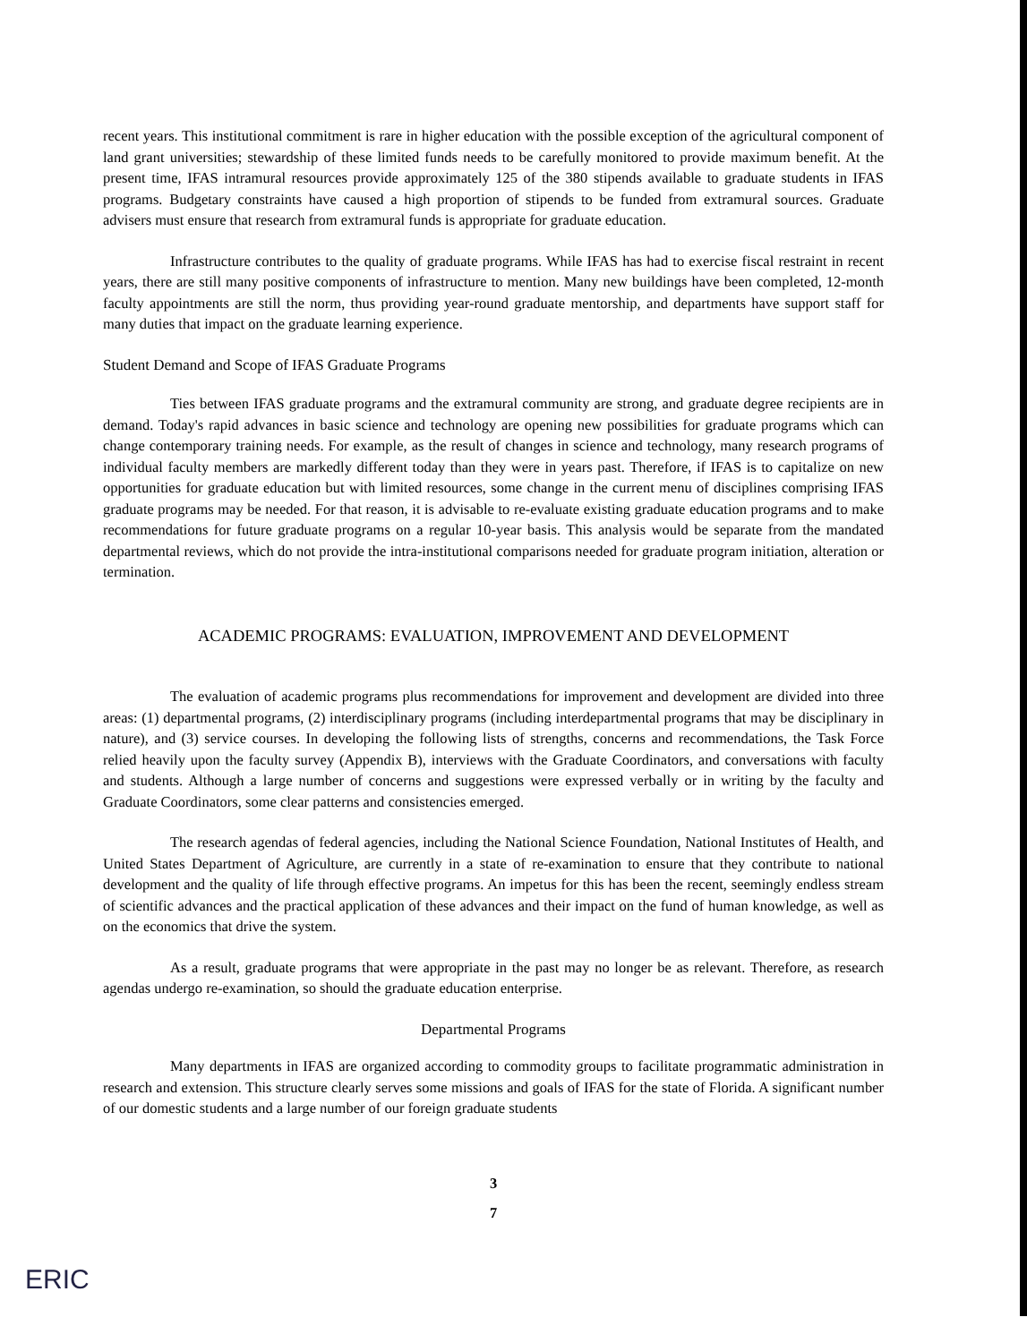recent years. This institutional commitment is rare in higher education with the possible exception of the agricultural component of land grant universities; stewardship of these limited funds needs to be carefully monitored to provide maximum benefit. At the present time, IFAS intramural resources provide approximately 125 of the 380 stipends available to graduate students in IFAS programs. Budgetary constraints have caused a high proportion of stipends to be funded from extramural sources. Graduate advisers must ensure that research from extramural funds is appropriate for graduate education.
Infrastructure contributes to the quality of graduate programs. While IFAS has had to exercise fiscal restraint in recent years, there are still many positive components of infrastructure to mention. Many new buildings have been completed, 12-month faculty appointments are still the norm, thus providing year-round graduate mentorship, and departments have support staff for many duties that impact on the graduate learning experience.
Student Demand and Scope of IFAS Graduate Programs
Ties between IFAS graduate programs and the extramural community are strong, and graduate degree recipients are in demand. Today's rapid advances in basic science and technology are opening new possibilities for graduate programs which can change contemporary training needs. For example, as the result of changes in science and technology, many research programs of individual faculty members are markedly different today than they were in years past. Therefore, if IFAS is to capitalize on new opportunities for graduate education but with limited resources, some change in the current menu of disciplines comprising IFAS graduate programs may be needed. For that reason, it is advisable to re-evaluate existing graduate education programs and to make recommendations for future graduate programs on a regular 10-year basis. This analysis would be separate from the mandated departmental reviews, which do not provide the intra-institutional comparisons needed for graduate program initiation, alteration or termination.
ACADEMIC PROGRAMS: EVALUATION, IMPROVEMENT AND DEVELOPMENT
The evaluation of academic programs plus recommendations for improvement and development are divided into three areas: (1) departmental programs, (2) interdisciplinary programs (including interdepartmental programs that may be disciplinary in nature), and (3) service courses. In developing the following lists of strengths, concerns and recommendations, the Task Force relied heavily upon the faculty survey (Appendix B), interviews with the Graduate Coordinators, and conversations with faculty and students. Although a large number of concerns and suggestions were expressed verbally or in writing by the faculty and Graduate Coordinators, some clear patterns and consistencies emerged.
The research agendas of federal agencies, including the National Science Foundation, National Institutes of Health, and United States Department of Agriculture, are currently in a state of re-examination to ensure that they contribute to national development and the quality of life through effective programs. An impetus for this has been the recent, seemingly endless stream of scientific advances and the practical application of these advances and their impact on the fund of human knowledge, as well as on the economics that drive the system.
As a result, graduate programs that were appropriate in the past may no longer be as relevant. Therefore, as research agendas undergo re-examination, so should the graduate education enterprise.
Departmental Programs
Many departments in IFAS are organized according to commodity groups to facilitate programmatic administration in research and extension. This structure clearly serves some missions and goals of IFAS for the state of Florida. A significant number of our domestic students and a large number of our foreign graduate students
3
7
ERIC